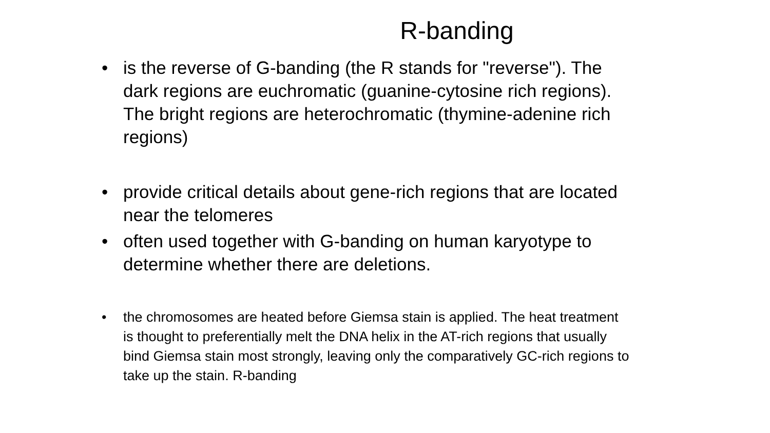R-banding
• is the reverse of G-banding (the R stands for "reverse"). The dark regions are euchromatic (guanine-cytosine rich regions). The bright regions are heterochromatic (thymine-adenine rich regions)
• provide critical details about gene-rich regions that are located near the telomeres
• often used together with G-banding on human karyotype to determine whether there are deletions.
• the chromosomes are heated before Giemsa stain is applied. The heat treatment is thought to preferentially melt the DNA helix in the AT-rich regions that usually bind Giemsa stain most strongly, leaving only the comparatively GC-rich regions to take up the stain. R-banding